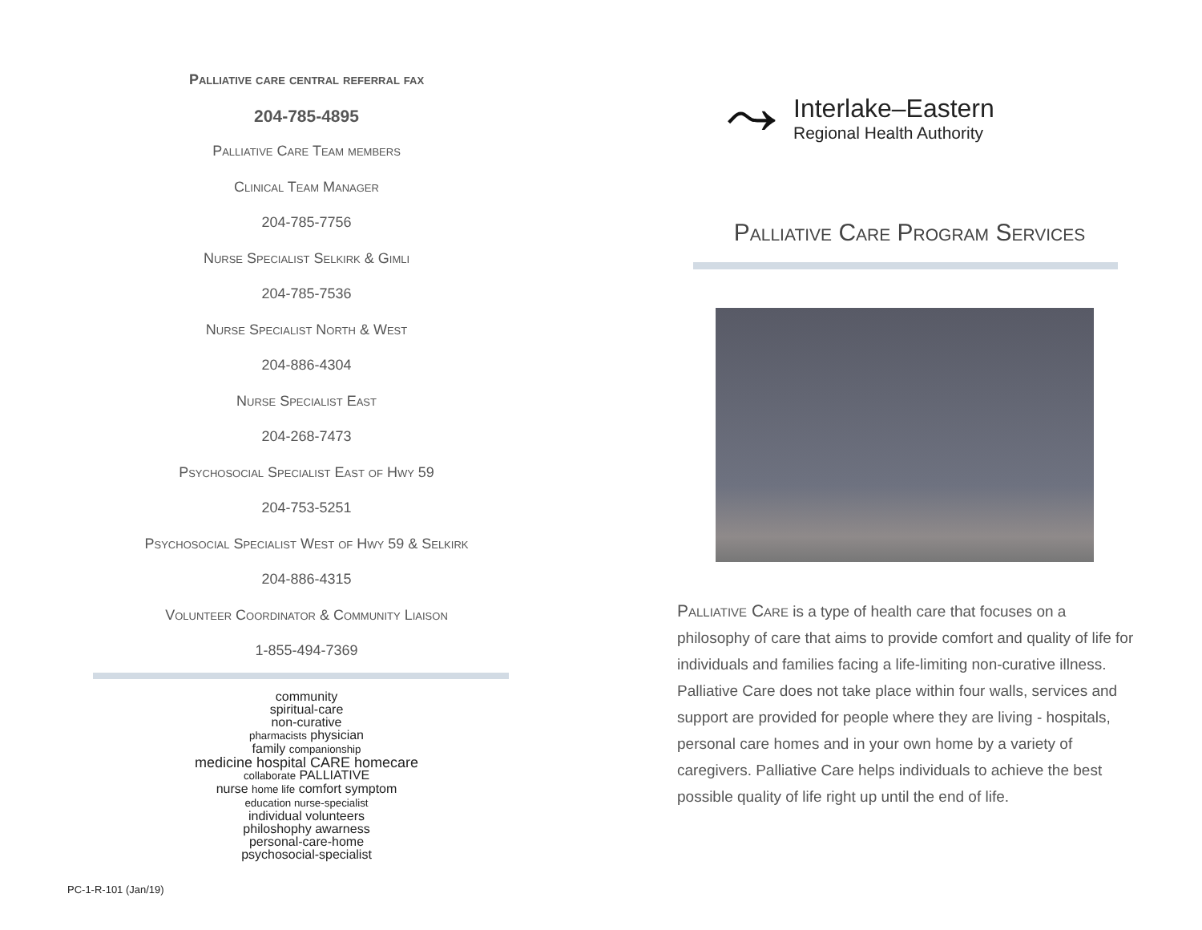Palliative care central referral fax
204-785-4895
Palliative Care Team members
Clinical Team Manager
204-785-7756
Nurse Specialist Selkirk & Gimli
204-785-7536
Nurse Specialist North & West
204-886-4304
Nurse Specialist East
204-268-7473
Psychosocial Specialist East of Hwy 59
204-753-5251
Psychosocial Specialist West of Hwy 59 & Selkirk
204-886-4315
Volunteer Coordinator & Community Liaison
1-855-494-7369
community
spiritual-care
non-curative
pharmacists physician
family companionship
medicine hospital CARE homecare
collaborate PALLIATIVE
nurse home life comfort symptom
education nurse-specialist
individual volunteers
philoshophy awarness
personal-care-home
psychosocial-specialist
⤳
Interlake–Eastern
Regional Health Authority
Palliative Care Program Services
Palliative Care is a type of health care that focuses on a philosophy of care that aims to provide comfort and quality of life for individuals and families facing a life-limiting non-curative illness. Palliative Care does not take place within four walls, services and support are provided for people where they are living - hospitals, personal care homes and in your own home by a variety of caregivers. Palliative Care helps individuals to achieve the best possible quality of life right up until the end of life.
PC-1-R-101 (Jan/19)